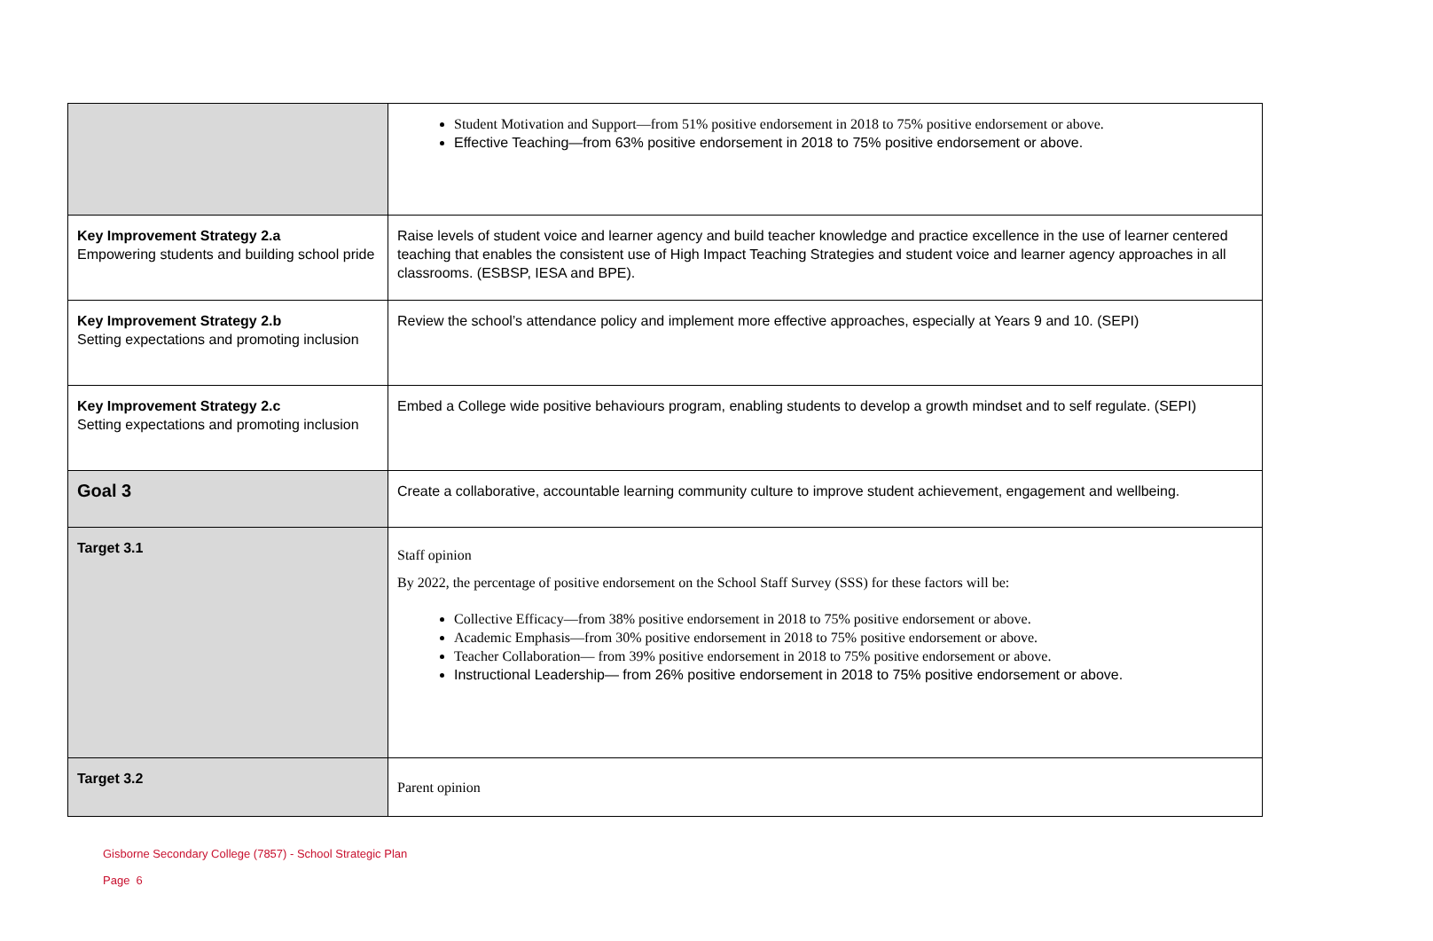| | Student Motivation and Support—from 51% positive endorsement in 2018 to 75% positive endorsement or above. Effective Teaching—from 63% positive endorsement in 2018 to 75% positive endorsement or above. |
| Key Improvement Strategy 2.a Empowering students and building school pride | Raise levels of student voice and learner agency and build teacher knowledge and practice excellence in the use of learner centered teaching that enables the consistent use of High Impact Teaching Strategies and student voice and learner agency approaches in all classrooms. (ESBSP, IESA and BPE). |
| Key Improvement Strategy 2.b Setting expectations and promoting inclusion | Review the school’s attendance policy and implement more effective approaches, especially at Years 9 and 10. (SEPI) |
| Key Improvement Strategy 2.c Setting expectations and promoting inclusion | Embed a College wide positive behaviours program, enabling students to develop a growth mindset and to self regulate. (SEPI) |
| Goal 3 | Create a collaborative, accountable learning community culture to improve student achievement, engagement and wellbeing. |
| Target 3.1 | Staff opinion By 2022, the percentage of positive endorsement on the School Staff Survey (SSS) for these factors will be: Collective Efficacy—from 38% positive endorsement in 2018 to 75% positive endorsement or above. Academic Emphasis—from 30% positive endorsement in 2018 to 75% positive endorsement or above. Teacher Collaboration— from 39% positive endorsement in 2018 to 75% positive endorsement or above. Instructional Leadership— from 26% positive endorsement in 2018 to 75% positive endorsement or above. |
| Target 3.2 | Parent opinion |
Gisborne Secondary College (7857) - School Strategic Plan
Page 6